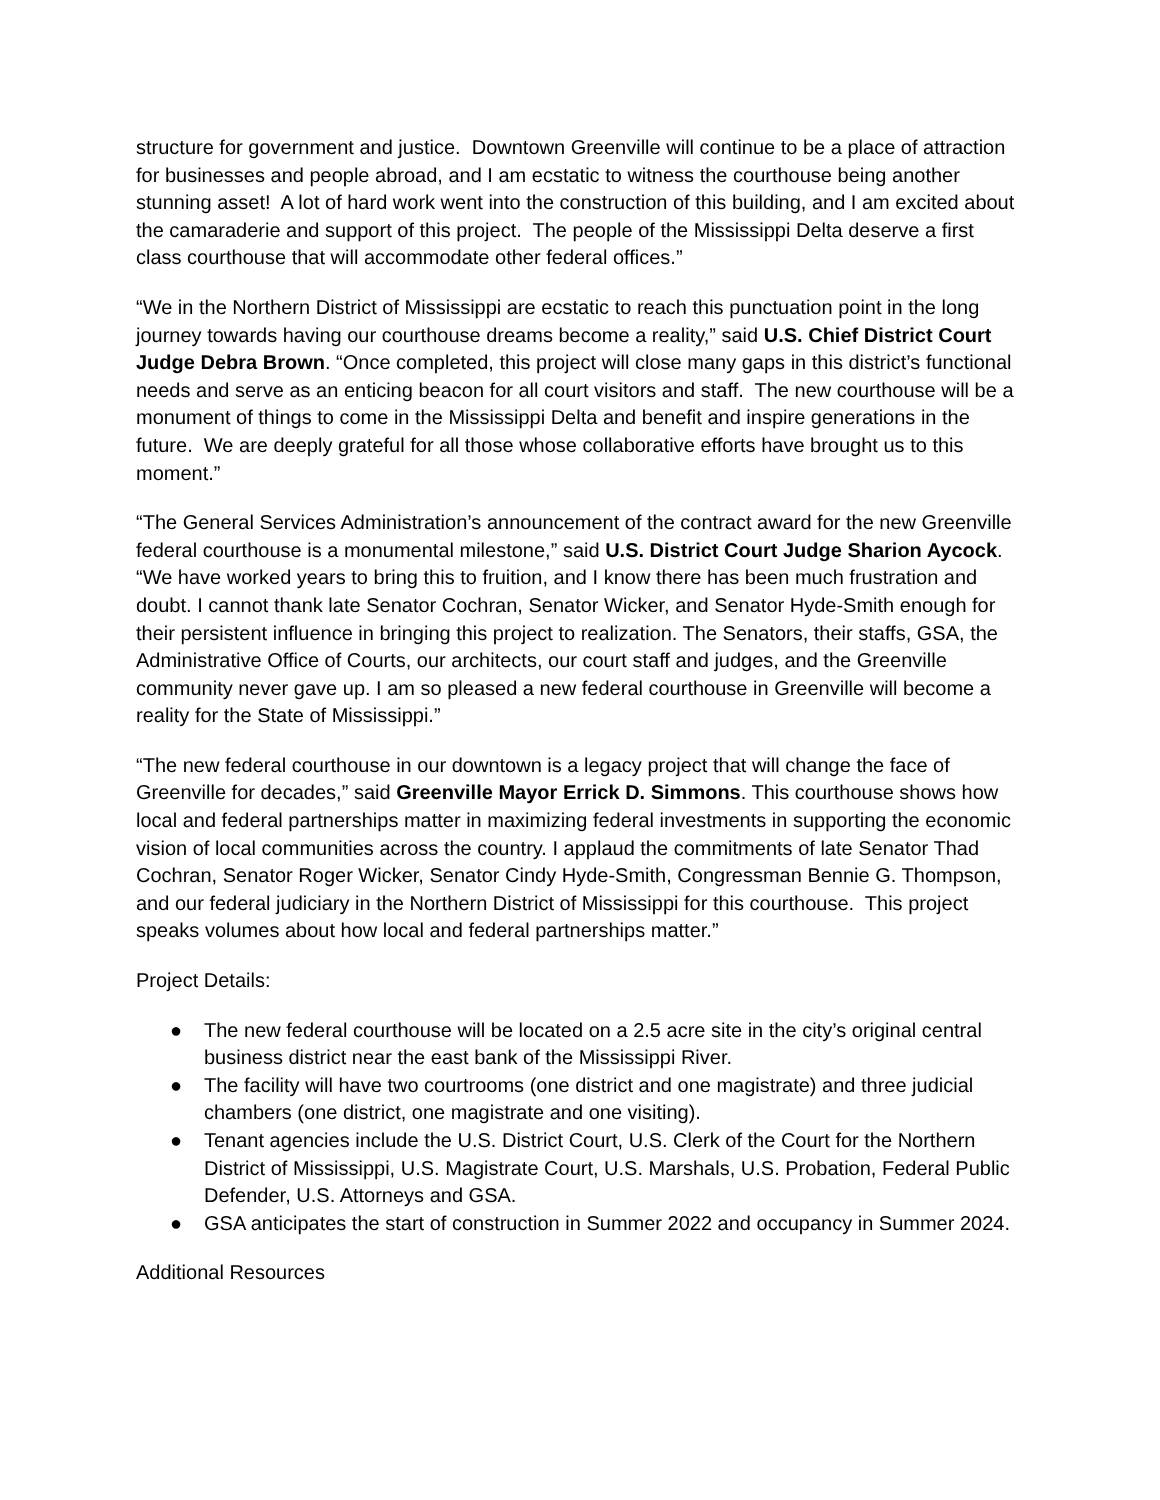structure for government and justice. Downtown Greenville will continue to be a place of attraction for businesses and people abroad, and I am ecstatic to witness the courthouse being another stunning asset! A lot of hard work went into the construction of this building, and I am excited about the camaraderie and support of this project. The people of the Mississippi Delta deserve a first class courthouse that will accommodate other federal offices.”
“We in the Northern District of Mississippi are ecstatic to reach this punctuation point in the long journey towards having our courthouse dreams become a reality,” said U.S. Chief District Court Judge Debra Brown. “Once completed, this project will close many gaps in this district’s functional needs and serve as an enticing beacon for all court visitors and staff. The new courthouse will be a monument of things to come in the Mississippi Delta and benefit and inspire generations in the future. We are deeply grateful for all those whose collaborative efforts have brought us to this moment.”
“The General Services Administration’s announcement of the contract award for the new Greenville federal courthouse is a monumental milestone,” said U.S. District Court Judge Sharion Aycock. “We have worked years to bring this to fruition, and I know there has been much frustration and doubt. I cannot thank late Senator Cochran, Senator Wicker, and Senator Hyde-Smith enough for their persistent influence in bringing this project to realization. The Senators, their staffs, GSA, the Administrative Office of Courts, our architects, our court staff and judges, and the Greenville community never gave up. I am so pleased a new federal courthouse in Greenville will become a reality for the State of Mississippi.”
“The new federal courthouse in our downtown is a legacy project that will change the face of Greenville for decades,” said Greenville Mayor Errick D. Simmons. This courthouse shows how local and federal partnerships matter in maximizing federal investments in supporting the economic vision of local communities across the country. I applaud the commitments of late Senator Thad Cochran, Senator Roger Wicker, Senator Cindy Hyde-Smith, Congressman Bennie G. Thompson, and our federal judiciary in the Northern District of Mississippi for this courthouse. This project speaks volumes about how local and federal partnerships matter.”
Project Details:
● The new federal courthouse will be located on a 2.5 acre site in the city’s original central business district near the east bank of the Mississippi River.
● The facility will have two courtrooms (one district and one magistrate) and three judicial chambers (one district, one magistrate and one visiting).
● Tenant agencies include the U.S. District Court, U.S. Clerk of the Court for the Northern District of Mississippi, U.S. Magistrate Court, U.S. Marshals, U.S. Probation, Federal Public Defender, U.S. Attorneys and GSA.
● GSA anticipates the start of construction in Summer 2022 and occupancy in Summer 2024.
Additional Resources